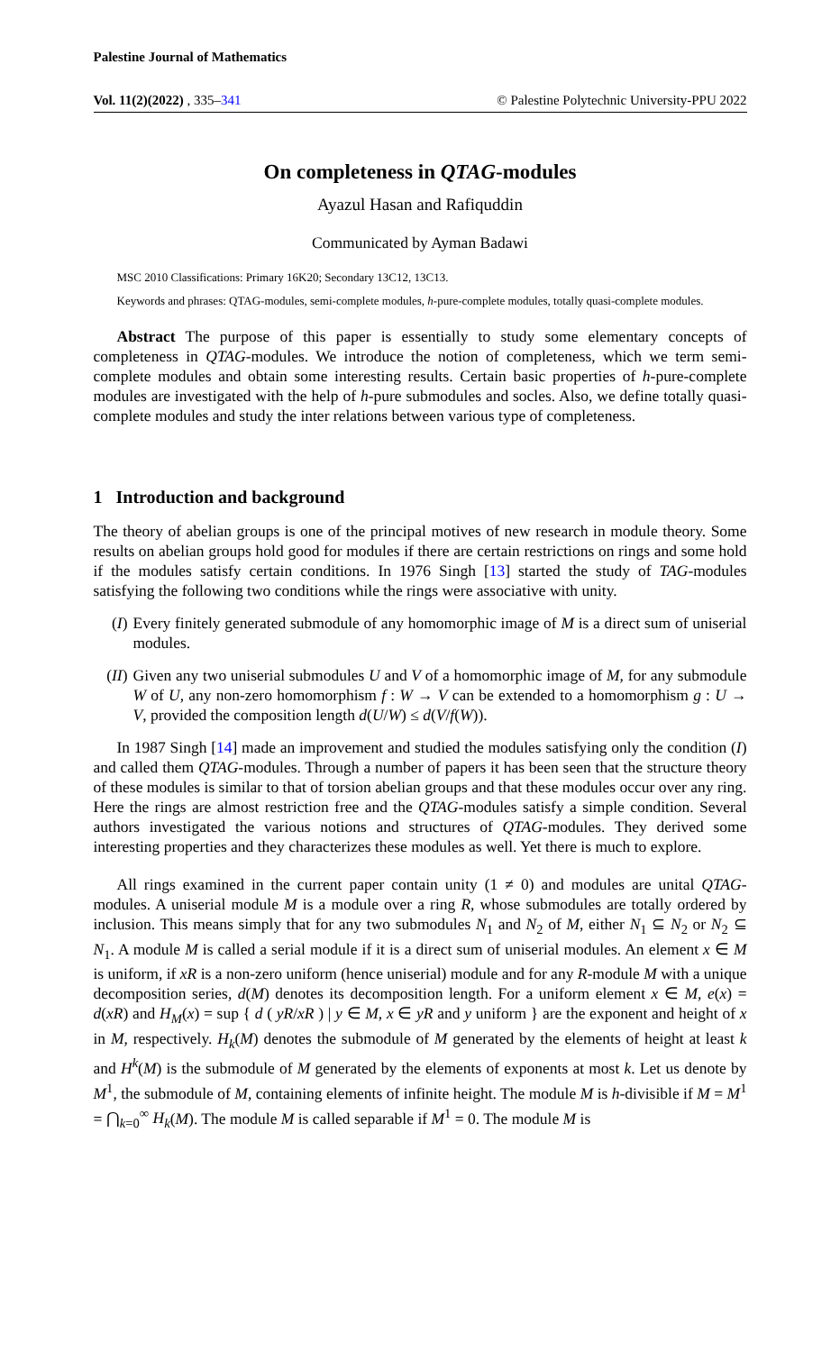Palestine Journal of Mathematics
Vol. 11(2)(2022) , 335–341 © Palestine Polytechnic University-PPU 2022
On completeness in QTAG-modules
Ayazul Hasan and Rafiquddin
Communicated by Ayman Badawi
MSC 2010 Classifications: Primary 16K20; Secondary 13C12, 13C13.
Keywords and phrases: QTAG-modules, semi-complete modules, h-pure-complete modules, totally quasi-complete modules.
Abstract The purpose of this paper is essentially to study some elementary concepts of completeness in QTAG-modules. We introduce the notion of completeness, which we term semi-complete modules and obtain some interesting results. Certain basic properties of h-pure-complete modules are investigated with the help of h-pure submodules and socles. Also, we define totally quasi-complete modules and study the inter relations between various type of completeness.
1 Introduction and background
The theory of abelian groups is one of the principal motives of new research in module theory. Some results on abelian groups hold good for modules if there are certain restrictions on rings and some hold if the modules satisfy certain conditions. In 1976 Singh [13] started the study of TAG-modules satisfying the following two conditions while the rings were associative with unity.
(I) Every finitely generated submodule of any homomorphic image of M is a direct sum of uniserial modules.
(II)
Given any two uniserial submodules U and V of a homomorphic image of M, for any submodule W of U, any non-zero homomorphism f : W → V can be extended to a homomorphism g : U → V, provided the composition length d(U/W) ≤ d(V/f(W)).
In 1987 Singh [14] made an improvement and studied the modules satisfying only the condition (I) and called them QTAG-modules. Through a number of papers it has been seen that the structure theory of these modules is similar to that of torsion abelian groups and that these modules occur over any ring. Here the rings are almost restriction free and the QTAG-modules satisfy a simple condition. Several authors investigated the various notions and structures of QTAG-modules. They derived some interesting properties and they characterizes these modules as well. Yet there is much to explore.
All rings examined in the current paper contain unity (1 ≠ 0) and modules are unital QTAG-modules. A uniserial module M is a module over a ring R, whose submodules are totally ordered by inclusion. This means simply that for any two submodules N<sub>1</sub> and N<sub>2</sub> of M, either N<sub>1</sub> ⊆ N<sub>2</sub> or N<sub>2</sub> ⊆ N<sub>1</sub>. A module M is called a serial module if it is a direct sum of uniserial modules. An element x ∈ M is uniform, if xR is a non-zero uniform (hence uniserial) module and for any R-module M with a unique decomposition series, d(M) denotes its decomposition length. For a uniform element x ∈ M, e(x) = d(xR) and H<sub>M</sub>(x) = sup { d ( yR/xR ) | y ∈ M, x ∈ yR and y uniform } are the exponent and height of x in M, respectively. H<sub>k</sub>(M) denotes the submodule of M generated by the elements of height at least k and H<sup>k</sup>(M) is the submodule of M generated by the elements of exponents at most k. Let us denote by M<sup>1</sup>, the submodule of M, containing elements of infinite height. The module M is h-divisible if M = M<sup>1</sup> = ⋂<sub>k=0</sub><sup>∞</sup> H<sub>k</sub>(M). The module M is called separable if M<sup>1</sup> = 0. The module M is